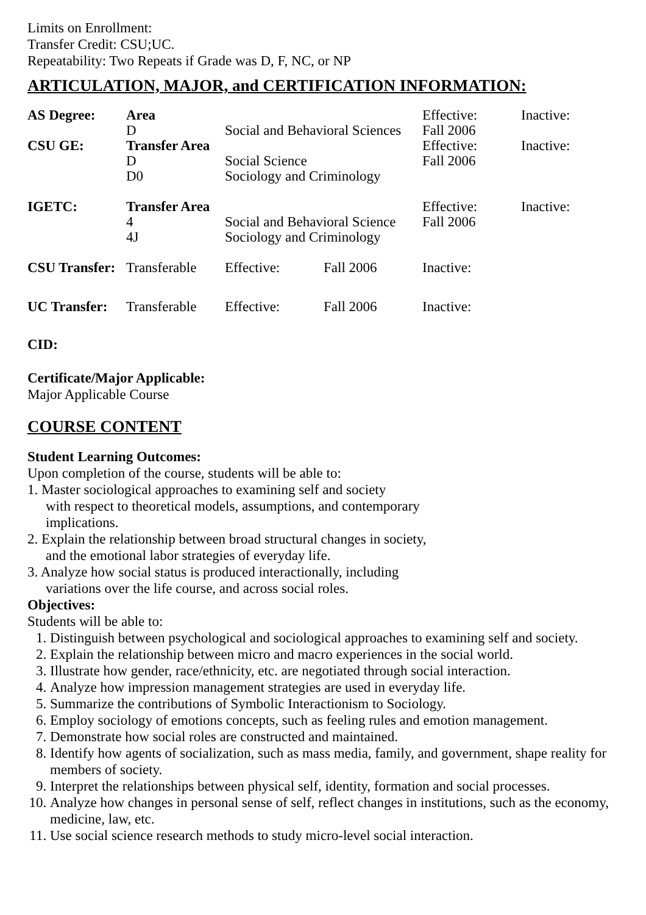Limits on Enrollment:
Transfer Credit: CSU;UC.
Repeatability: Two Repeats if Grade was D, F, NC, or NP
ARTICULATION, MAJOR, and CERTIFICATION INFORMATION:
| AS Degree: | Area | | | Effective: | Inactive: |
| | D | Social and Behavioral Sciences | | Fall 2006 | |
| CSU GE: | Transfer Area | | | Effective: | Inactive: |
| | D | Social Science | | Fall 2006 | |
| | D0 | Sociology and Criminology | | | |
| IGETC: | Transfer Area | | | Effective: | Inactive: |
| | 4 | Social and Behavioral Science | | Fall 2006 | |
| | 4J | Sociology and Criminology | | | |
| CSU Transfer: | Transferable | Effective: | Fall 2006 | Inactive: | |
| UC Transfer: | Transferable | Effective: | Fall 2006 | Inactive: | |
CID:
Certificate/Major Applicable:
Major Applicable Course
COURSE CONTENT
Student Learning Outcomes:
Upon completion of the course, students will be able to:
1. Master sociological approaches to examining self and society
with respect to theoretical models, assumptions, and contemporary
implications.
2. Explain the relationship between broad structural changes in society,
and the emotional labor strategies of everyday life.
3. Analyze how social status is produced interactionally, including
variations over the life course, and across social roles.
Objectives:
Students will be able to:
1. Distinguish between psychological and sociological approaches to examining self and society.
2. Explain the relationship between micro and macro experiences in the social world.
3. Illustrate how gender, race/ethnicity, etc. are negotiated through social interaction.
4. Analyze how impression management strategies are used in everyday life.
5. Summarize the contributions of Symbolic Interactionism to Sociology.
6. Employ sociology of emotions concepts, such as feeling rules and emotion management.
7. Demonstrate how social roles are constructed and maintained.
8. Identify how agents of socialization, such as mass media, family, and government, shape reality for members of society.
9. Interpret the relationships between physical self, identity, formation and social processes.
10. Analyze how changes in personal sense of self, reflect changes in institutions, such as the economy, medicine, law, etc.
11. Use social science research methods to study micro-level social interaction.